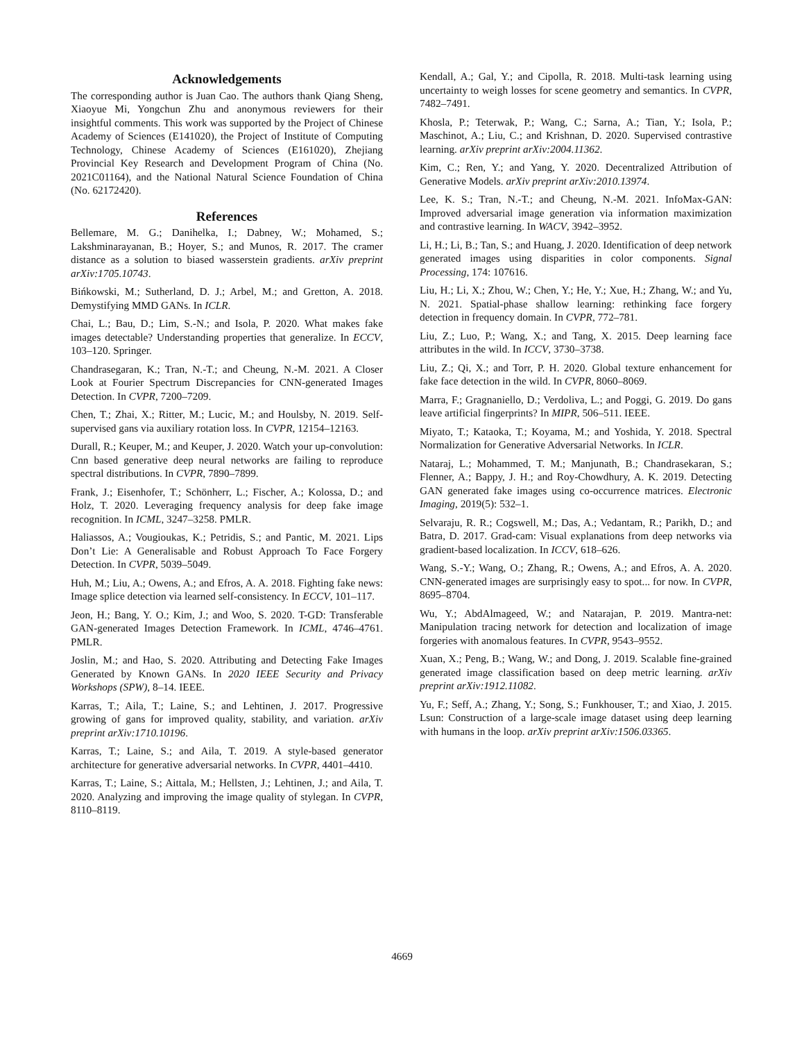Acknowledgements
The corresponding author is Juan Cao. The authors thank Qiang Sheng, Xiaoyue Mi, Yongchun Zhu and anonymous reviewers for their insightful comments. This work was supported by the Project of Chinese Academy of Sciences (E141020), the Project of Institute of Computing Technology, Chinese Academy of Sciences (E161020), Zhejiang Provincial Key Research and Development Program of China (No. 2021C01164), and the National Natural Science Foundation of China (No. 62172420).
References
Bellemare, M. G.; Danihelka, I.; Dabney, W.; Mohamed, S.; Lakshminarayanan, B.; Hoyer, S.; and Munos, R. 2017. The cramer distance as a solution to biased wasserstein gradients. arXiv preprint arXiv:1705.10743.
Bińkowski, M.; Sutherland, D. J.; Arbel, M.; and Gretton, A. 2018. Demystifying MMD GANs. In ICLR.
Chai, L.; Bau, D.; Lim, S.-N.; and Isola, P. 2020. What makes fake images detectable? Understanding properties that generalize. In ECCV, 103–120. Springer.
Chandrasegaran, K.; Tran, N.-T.; and Cheung, N.-M. 2021. A Closer Look at Fourier Spectrum Discrepancies for CNN-generated Images Detection. In CVPR, 7200–7209.
Chen, T.; Zhai, X.; Ritter, M.; Lucic, M.; and Houlsby, N. 2019. Self-supervised gans via auxiliary rotation loss. In CVPR, 12154–12163.
Durall, R.; Keuper, M.; and Keuper, J. 2020. Watch your up-convolution: Cnn based generative deep neural networks are failing to reproduce spectral distributions. In CVPR, 7890–7899.
Frank, J.; Eisenhofer, T.; Schönherr, L.; Fischer, A.; Kolossa, D.; and Holz, T. 2020. Leveraging frequency analysis for deep fake image recognition. In ICML, 3247–3258. PMLR.
Haliassos, A.; Vougioukas, K.; Petridis, S.; and Pantic, M. 2021. Lips Don’t Lie: A Generalisable and Robust Approach To Face Forgery Detection. In CVPR, 5039–5049.
Huh, M.; Liu, A.; Owens, A.; and Efros, A. A. 2018. Fighting fake news: Image splice detection via learned self-consistency. In ECCV, 101–117.
Jeon, H.; Bang, Y. O.; Kim, J.; and Woo, S. 2020. T-GD: Transferable GAN-generated Images Detection Framework. In ICML, 4746–4761. PMLR.
Joslin, M.; and Hao, S. 2020. Attributing and Detecting Fake Images Generated by Known GANs. In 2020 IEEE Security and Privacy Workshops (SPW), 8–14. IEEE.
Karras, T.; Aila, T.; Laine, S.; and Lehtinen, J. 2017. Progressive growing of gans for improved quality, stability, and variation. arXiv preprint arXiv:1710.10196.
Karras, T.; Laine, S.; and Aila, T. 2019. A style-based generator architecture for generative adversarial networks. In CVPR, 4401–4410.
Karras, T.; Laine, S.; Aittala, M.; Hellsten, J.; Lehtinen, J.; and Aila, T. 2020. Analyzing and improving the image quality of stylegan. In CVPR, 8110–8119.
Kendall, A.; Gal, Y.; and Cipolla, R. 2018. Multi-task learning using uncertainty to weigh losses for scene geometry and semantics. In CVPR, 7482–7491.
Khosla, P.; Teterwak, P.; Wang, C.; Sarna, A.; Tian, Y.; Isola, P.; Maschinot, A.; Liu, C.; and Krishnan, D. 2020. Supervised contrastive learning. arXiv preprint arXiv:2004.11362.
Kim, C.; Ren, Y.; and Yang, Y. 2020. Decentralized Attribution of Generative Models. arXiv preprint arXiv:2010.13974.
Lee, K. S.; Tran, N.-T.; and Cheung, N.-M. 2021. InfoMax-GAN: Improved adversarial image generation via information maximization and contrastive learning. In WACV, 3942–3952.
Li, H.; Li, B.; Tan, S.; and Huang, J. 2020. Identification of deep network generated images using disparities in color components. Signal Processing, 174: 107616.
Liu, H.; Li, X.; Zhou, W.; Chen, Y.; He, Y.; Xue, H.; Zhang, W.; and Yu, N. 2021. Spatial-phase shallow learning: rethinking face forgery detection in frequency domain. In CVPR, 772–781.
Liu, Z.; Luo, P.; Wang, X.; and Tang, X. 2015. Deep learning face attributes in the wild. In ICCV, 3730–3738.
Liu, Z.; Qi, X.; and Torr, P. H. 2020. Global texture enhancement for fake face detection in the wild. In CVPR, 8060–8069.
Marra, F.; Gragnaniello, D.; Verdoliva, L.; and Poggi, G. 2019. Do gans leave artificial fingerprints? In MIPR, 506–511. IEEE.
Miyato, T.; Kataoka, T.; Koyama, M.; and Yoshida, Y. 2018. Spectral Normalization for Generative Adversarial Networks. In ICLR.
Nataraj, L.; Mohammed, T. M.; Manjunath, B.; Chandrasekaran, S.; Flenner, A.; Bappy, J. H.; and Roy-Chowdhury, A. K. 2019. Detecting GAN generated fake images using co-occurrence matrices. Electronic Imaging, 2019(5): 532–1.
Selvaraju, R. R.; Cogswell, M.; Das, A.; Vedantam, R.; Parikh, D.; and Batra, D. 2017. Grad-cam: Visual explanations from deep networks via gradient-based localization. In ICCV, 618–626.
Wang, S.-Y.; Wang, O.; Zhang, R.; Owens, A.; and Efros, A. A. 2020. CNN-generated images are surprisingly easy to spot... for now. In CVPR, 8695–8704.
Wu, Y.; AbdAlmageed, W.; and Natarajan, P. 2019. Mantra-net: Manipulation tracing network for detection and localization of image forgeries with anomalous features. In CVPR, 9543–9552.
Xuan, X.; Peng, B.; Wang, W.; and Dong, J. 2019. Scalable fine-grained generated image classification based on deep metric learning. arXiv preprint arXiv:1912.11082.
Yu, F.; Seff, A.; Zhang, Y.; Song, S.; Funkhouser, T.; and Xiao, J. 2015. Lsun: Construction of a large-scale image dataset using deep learning with humans in the loop. arXiv preprint arXiv:1506.03365.
4669